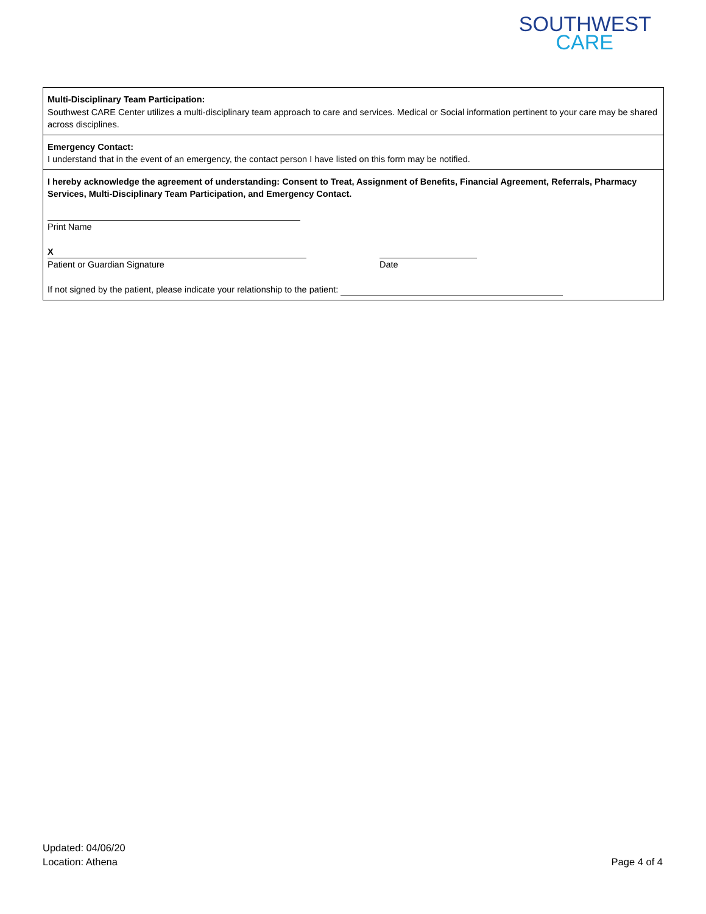SOUTHWEST
CARE
Multi-Disciplinary Team Participation:
Southwest CARE Center utilizes a multi-disciplinary team approach to care and services. Medical or Social information pertinent to your care may be shared across disciplines.
Emergency Contact:
I understand that in the event of an emergency, the contact person I have listed on this form may be notified.
I hereby acknowledge the agreement of understanding: Consent to Treat, Assignment of Benefits, Financial Agreement, Referrals, Pharmacy Services, Multi-Disciplinary Team Participation, and Emergency Contact.
Print Name
X
Patient or Guardian Signature
Date
If not signed by the patient, please indicate your relationship to the patient:
Updated: 04/06/20
Location: Athena
Page 4 of 4